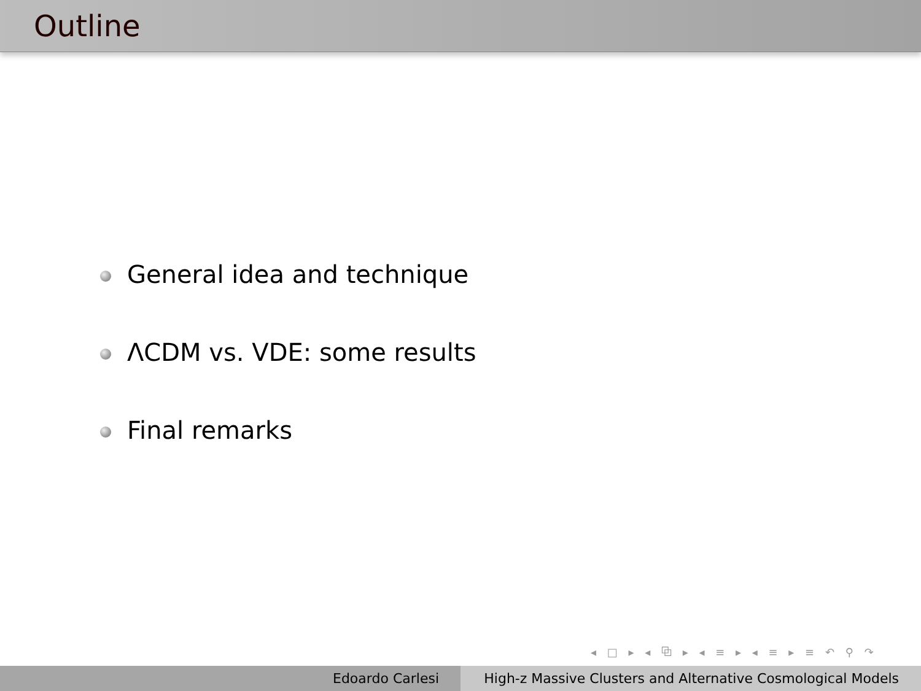Outline
General idea and technique
ΛCDM vs. VDE: some results
Final remarks
◂ □ ▸ ◂ ⧉ ▸ ◂ ≡ ▸ ◂ ≡ ▸ ≡ ↶ ⚲ ↷
Edoardo Carlesi High-z Massive Clusters and Alternative Cosmological Models